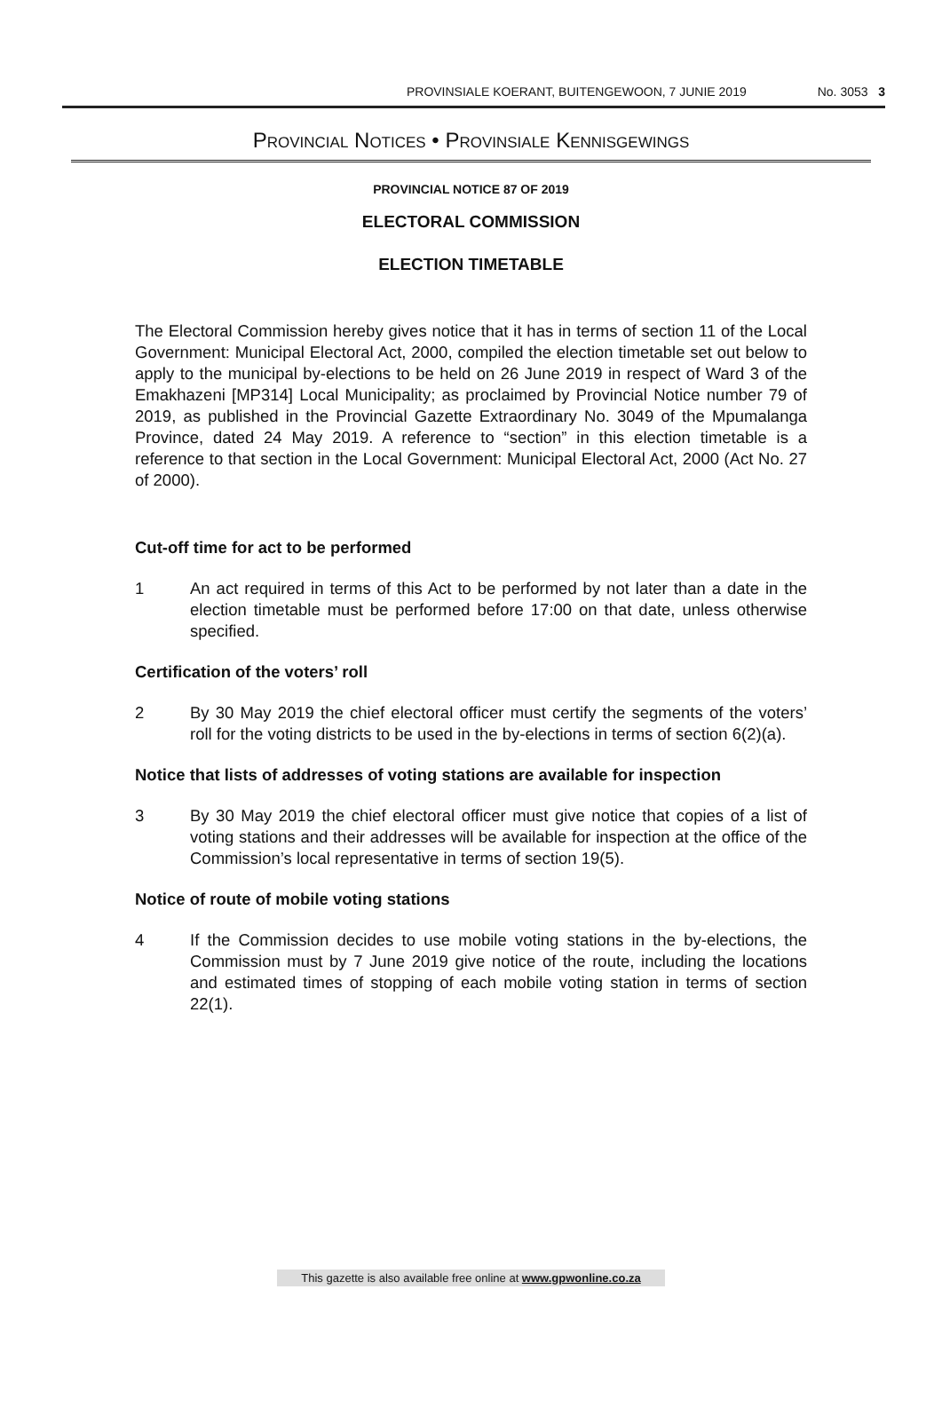PROVINSIALE KOERANT, BUITENGEWOON, 7 JUNIE 2019 No. 3053 3
PROVINCIAL NOTICES • PROVINSIALE KENNISGEWINGS
PROVINCIAL NOTICE 87 OF 2019
ELECTORAL COMMISSION
ELECTION TIMETABLE
The Electoral Commission hereby gives notice that it has in terms of section 11 of the Local Government: Municipal Electoral Act, 2000, compiled the election timetable set out below to apply to the municipal by-elections to be held on 26 June 2019 in respect of Ward 3 of the Emakhazeni [MP314] Local Municipality; as proclaimed by Provincial Notice number 79 of 2019, as published in the Provincial Gazette Extraordinary No. 3049 of the Mpumalanga Province, dated 24 May 2019. A reference to “section” in this election timetable is a reference to that section in the Local Government: Municipal Electoral Act, 2000 (Act No. 27 of 2000).
Cut-off time for act to be performed
1 An act required in terms of this Act to be performed by not later than a date in the election timetable must be performed before 17:00 on that date, unless otherwise specified.
Certification of the voters’ roll
2 By 30 May 2019 the chief electoral officer must certify the segments of the voters’ roll for the voting districts to be used in the by-elections in terms of section 6(2)(a).
Notice that lists of addresses of voting stations are available for inspection
3 By 30 May 2019 the chief electoral officer must give notice that copies of a list of voting stations and their addresses will be available for inspection at the office of the Commission’s local representative in terms of section 19(5).
Notice of route of mobile voting stations
4 If the Commission decides to use mobile voting stations in the by-elections, the Commission must by 7 June 2019 give notice of the route, including the locations and estimated times of stopping of each mobile voting station in terms of section 22(1).
This gazette is also available free online at www.gpwonline.co.za